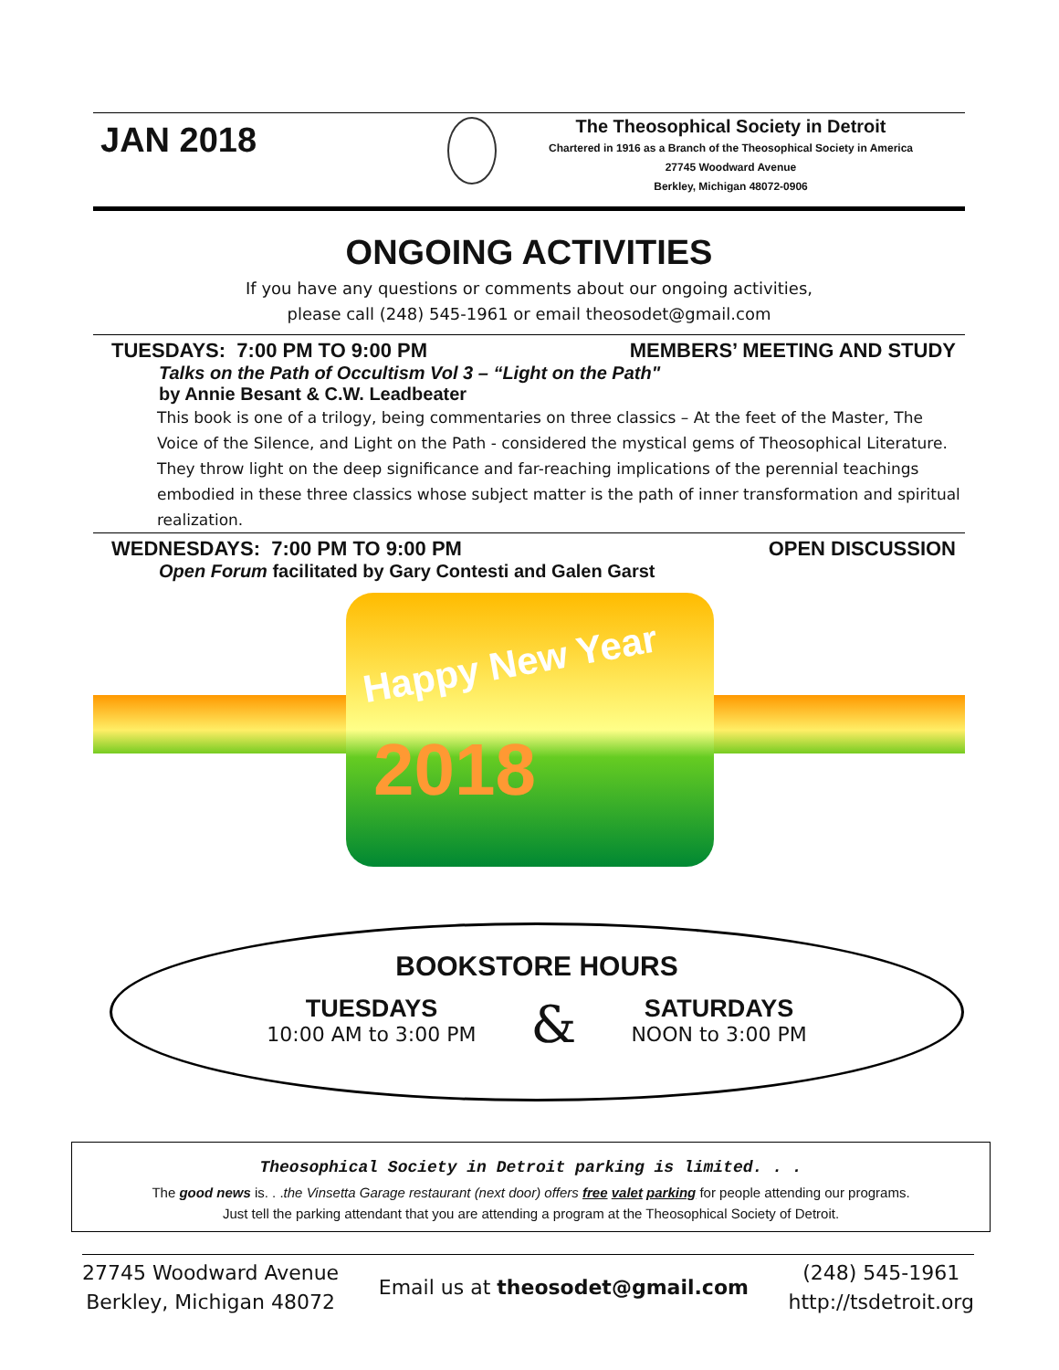JAN 2018
The Theosophical Society in Detroit
Chartered in 1916 as a Branch of the Theosophical Society in America
27745 Woodward Avenue
Berkley, Michigan 48072-0906
ONGOING ACTIVITIES
If you have any questions or comments about our ongoing activities,
please call (248) 545-1961 or email theosodet@gmail.com
TUESDAYS: 7:00 PM TO 9:00 PM MEMBERS’ MEETING AND STUDY
Talks on the Path of Occultism Vol 3 – “Light on the Path"
by Annie Besant & C.W. Leadbeater
This book is one of a trilogy, being commentaries on three classics – At the feet of the Master, The Voice of the Silence, and Light on the Path - considered the mystical gems of Theosophical Literature. They throw light on the deep significance and far-reaching implications of the perennial teachings embodied in these three classics whose subject matter is the path of inner transformation and spiritual realization.
WEDNESDAYS: 7:00 PM TO 9:00 PM OPEN DISCUSSION
Open Forum facilitated by Gary Contesti and Galen Garst
Happy New Year
2018
BOOKSTORE HOURS
TUESDAYS
10:00 AM to 3:00 PM
&
SATURDAYS
NOON to 3:00 PM
Theosophical Society in Detroit parking is limited. . .
The good news is. . .the Vinsetta Garage restaurant (next door) offers free valet parking for people attending our programs.
Just tell the parking attendant that you are attending a program at the Theosophical Society of Detroit.
27745 Woodward Avenue
Berkley, Michigan 48072
Email us at theosodet@gmail.com
(248) 545-1961
http://tsdetroit.org